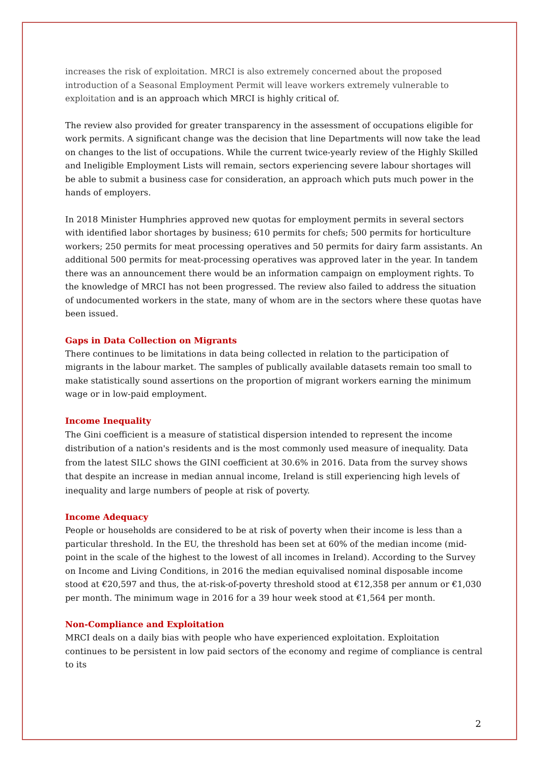increases the risk of exploitation. MRCI is also extremely concerned about the proposed introduction of a Seasonal Employment Permit will leave workers extremely vulnerable to exploitation and is an approach which MRCI is highly critical of.
The review also provided for greater transparency in the assessment of occupations eligible for work permits. A significant change was the decision that line Departments will now take the lead on changes to the list of occupations. While the current twice-yearly review of the Highly Skilled and Ineligible Employment Lists will remain, sectors experiencing severe labour shortages will be able to submit a business case for consideration, an approach which puts much power in the hands of employers.
In 2018 Minister Humphries approved new quotas for employment permits in several sectors with identified labor shortages by business; 610 permits for chefs; 500 permits for horticulture workers; 250 permits for meat processing operatives and 50 permits for dairy farm assistants. An additional 500 permits for meat-processing operatives was approved later in the year. In tandem there was an announcement there would be an information campaign on employment rights. To the knowledge of MRCI has not been progressed. The review also failed to address the situation of undocumented workers in the state, many of whom are in the sectors where these quotas have been issued.
Gaps in Data Collection on Migrants
There continues to be limitations in data being collected in relation to the participation of migrants in the labour market. The samples of publically available datasets remain too small to make statistically sound assertions on the proportion of migrant workers earning the minimum wage or in low-paid employment.
Income Inequality
The Gini coefficient is a measure of statistical dispersion intended to represent the income distribution of a nation's residents and is the most commonly used measure of inequality. Data from the latest SILC shows the GINI coefficient at 30.6% in 2016. Data from the survey shows that despite an increase in median annual income, Ireland is still experiencing high levels of inequality and large numbers of people at risk of poverty.
Income Adequacy
People or households are considered to be at risk of poverty when their income is less than a particular threshold. In the EU, the threshold has been set at 60% of the median income (mid-point in the scale of the highest to the lowest of all incomes in Ireland). According to the Survey on Income and Living Conditions, in 2016 the median equivalised nominal disposable income stood at €20,597 and thus, the at-risk-of-poverty threshold stood at €12,358 per annum or €1,030 per month. The minimum wage in 2016 for a 39 hour week stood at €1,564 per month.
Non-Compliance and Exploitation
MRCI deals on a daily bias with people who have experienced exploitation. Exploitation continues to be persistent in low paid sectors of the economy and regime of compliance is central to its
2